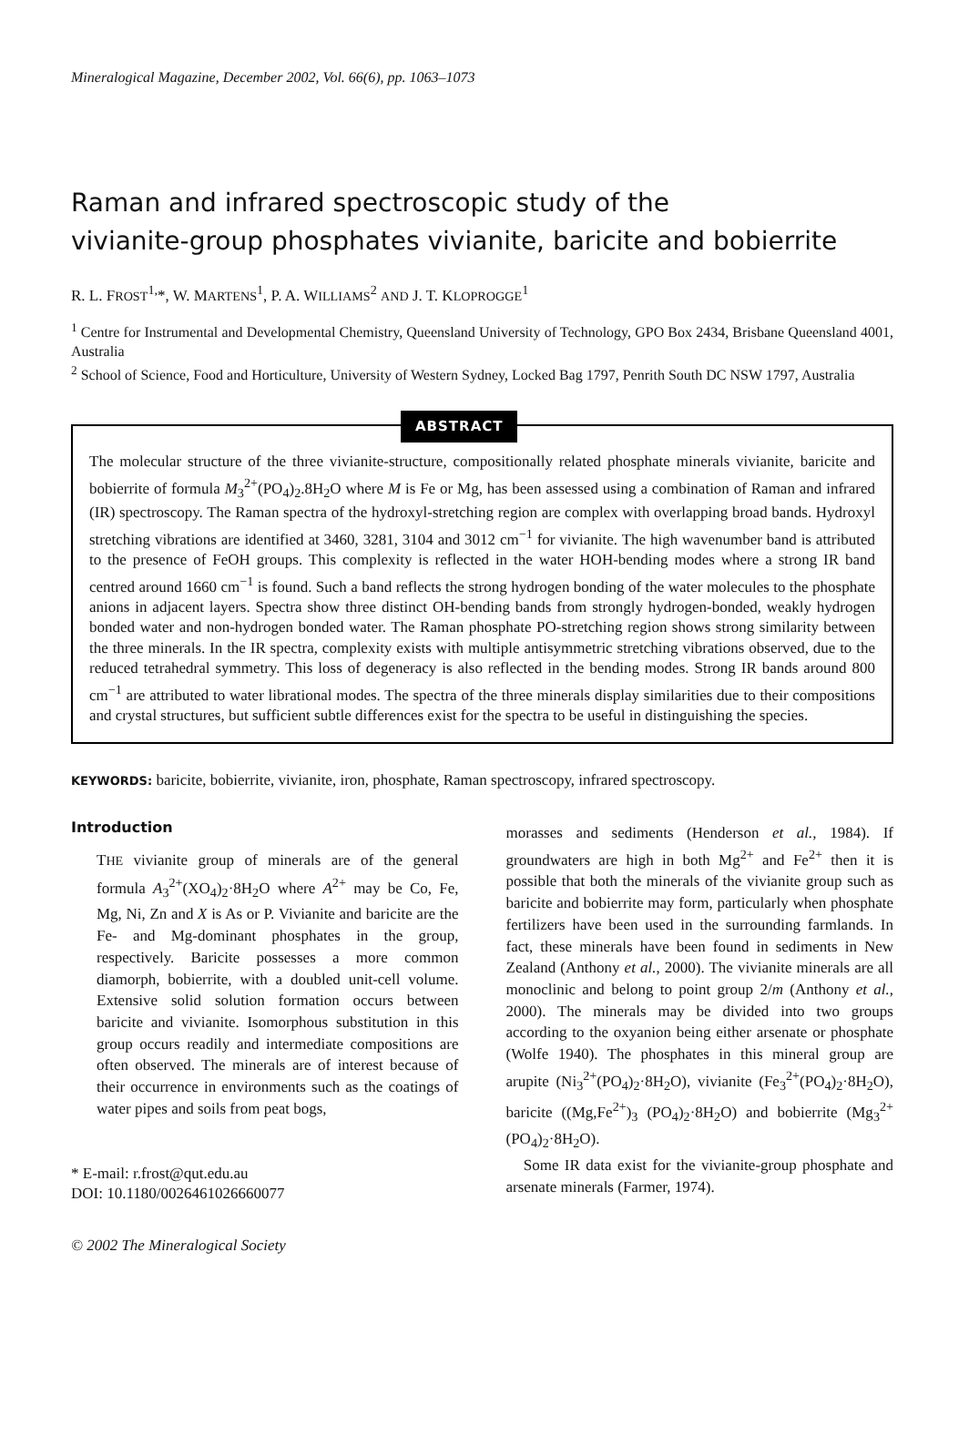Mineralogical Magazine, December 2002, Vol. 66(6), pp. 1063–1073
Raman and infrared spectroscopic study of the
vivianite-group phosphates vivianite, baricite and bobierrite
R. L. FROST<sup>1,</sup>*, W. MARTENS<sup>1</sup>, P. A. WILLIAMS<sup>2</sup> AND J. T. KLOPROGGE<sup>1</sup>
<sup>1</sup> Centre for Instrumental and Developmental Chemistry, Queensland University of Technology, GPO Box 2434, Brisbane Queensland 4001, Australia
<sup>2</sup> School of Science, Food and Horticulture, University of Western Sydney, Locked Bag 1797, Penrith South DC NSW 1797, Australia
ABSTRACT
The molecular structure of the three vivianite-structure, compositionally related phosphate minerals vivianite, baricite and bobierrite of formula M<sub>3</sub><sup>2+</sup>(PO<sub>4</sub>)<sub>2</sub>.8H<sub>2</sub>O where M is Fe or Mg, has been assessed using a combination of Raman and infrared (IR) spectroscopy. The Raman spectra of the hydroxyl-stretching region are complex with overlapping broad bands. Hydroxyl stretching vibrations are identified at 3460, 3281, 3104 and 3012 cm<sup>−1</sup> for vivianite. The high wavenumber band is attributed to the presence of FeOH groups. This complexity is reflected in the water HOH-bending modes where a strong IR band centred around 1660 cm<sup>−1</sup> is found. Such a band reflects the strong hydrogen bonding of the water molecules to the phosphate anions in adjacent layers. Spectra show three distinct OH-bending bands from strongly hydrogen-bonded, weakly hydrogen bonded water and non-hydrogen bonded water. The Raman phosphate PO-stretching region shows strong similarity between the three minerals. In the IR spectra, complexity exists with multiple antisymmetric stretching vibrations observed, due to the reduced tetrahedral symmetry. This loss of degeneracy is also reflected in the bending modes. Strong IR bands around 800 cm<sup>−1</sup> are attributed to water librational modes. The spectra of the three minerals display similarities due to their compositions and crystal structures, but sufficient subtle differences exist for the spectra to be useful in distinguishing the species.
KEYWORDS: baricite, bobierrite, vivianite, iron, phosphate, Raman spectroscopy, infrared spectroscopy.
Introduction
THE vivianite group of minerals are of the general formula A<sub>3</sub><sup>2+</sup>(XO<sub>4</sub>)<sub>2</sub>·8H<sub>2</sub>O where A<sup>2+</sup> may be Co, Fe, Mg, Ni, Zn and X is As or P. Vivianite and baricite are the Fe- and Mg-dominant phosphates in the group, respectively. Baricite possesses a more common diamorph, bobierrite, with a doubled unit-cell volume. Extensive solid solution formation occurs between baricite and vivianite. Isomorphous substitution in this group occurs readily and intermediate compositions are often observed. The minerals are of interest because of their occurrence in environments such as the coatings of water pipes and soils from peat bogs,
* E-mail: r.frost@qut.edu.au
DOI: 10.1180/0026461026660077
morasses and sediments (Henderson et al., 1984). If groundwaters are high in both Mg<sup>2+</sup> and Fe<sup>2+</sup> then it is possible that both the minerals of the vivianite group such as baricite and bobierrite may form, particularly when phosphate fertilizers have been used in the surrounding farmlands. In fact, these minerals have been found in sediments in New Zealand (Anthony et al., 2000). The vivianite minerals are all monoclinic and belong to point group 2/m (Anthony et al., 2000). The minerals may be divided into two groups according to the oxyanion being either arsenate or phosphate (Wolfe 1940). The phosphates in this mineral group are arupite (Ni<sub>3</sub><sup>2+</sup>(PO<sub>4</sub>)<sub>2</sub>·8H<sub>2</sub>O), vivianite (Fe<sub>3</sub><sup>2+</sup>(PO<sub>4</sub>)<sub>2</sub>·8H<sub>2</sub>O), baricite ((Mg,Fe<sup>2+</sup>)<sub>3</sub> (PO<sub>4</sub>)<sub>2</sub>·8H<sub>2</sub>O) and bobierrite (Mg<sub>3</sub><sup>2+</sup>(PO<sub>4</sub>)<sub>2</sub>·8H<sub>2</sub>O).
Some IR data exist for the vivianite-group phosphate and arsenate minerals (Farmer, 1974).
© 2002 The Mineralogical Society